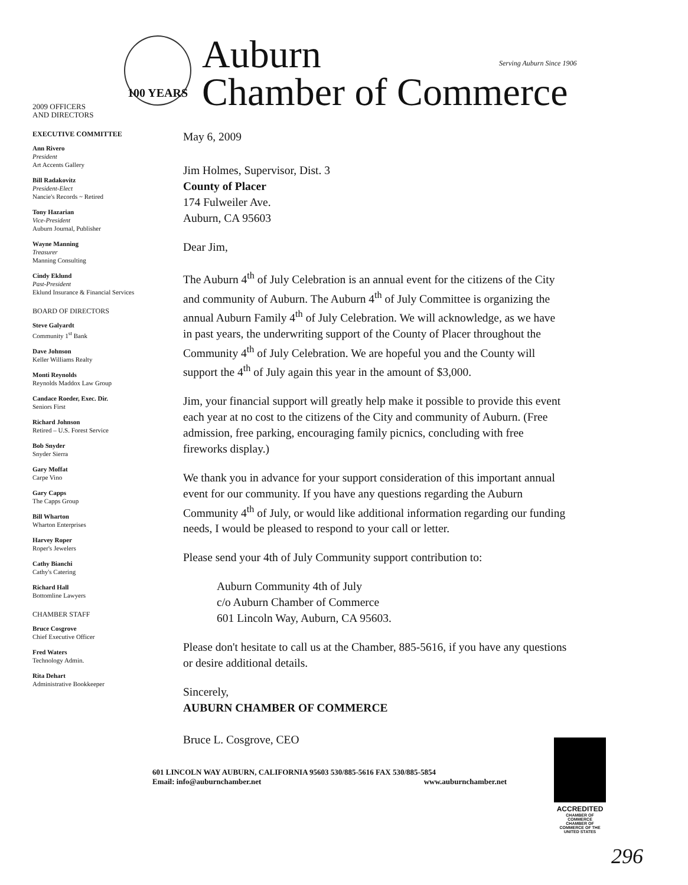100 YEARS
Auburn
Chamber of Commerce
Serving Auburn Since 1906
2009 OFFICERS
AND DIRECTORS
EXECUTIVE COMMITTEE
Ann Rivero
President
Art Accents Gallery
Bill Radakovitz
President-Elect
Nancie's Records ~ Retired
Tony Hazarian
Vice-President
Auburn Journal, Publisher
Wayne Manning
Treasurer
Manning Consulting
Cindy Eklund
Past-President
Eklund Insurance & Financial Services
BOARD OF DIRECTORS
Steve Galyardt
Community 1<sup>st</sup> Bank
Dave Johnson
Keller Williams Realty
Monti Reynolds
Reynolds Maddox Law Group
Candace Roeder, Exec. Dir.
Seniors First
Richard Johnson
Retired – U.S. Forest Service
Bob Snyder
Snyder Sierra
Gary Moffat
Carpe Vino
Gary Capps
The Capps Group
Bill Wharton
Wharton Enterprises
Harvey Roper
Roper's Jewelers
Cathy Bianchi
Cathy's Catering
Richard Hall
Bottomline Lawyers
CHAMBER STAFF
Bruce Cosgrove
Chief Executive Officer
Fred Waters
Technology Admin.
Rita Dehart
Administrative Bookkeeper
May 6, 2009
Jim Holmes, Supervisor, Dist. 3
County of Placer
174 Fulweiler Ave.
Auburn, CA 95603
Dear Jim,
The Auburn 4<sup>th</sup> of July Celebration is an annual event for the citizens of the City and community of Auburn. The Auburn 4<sup>th</sup> of July Committee is organizing the annual Auburn Family 4<sup>th</sup> of July Celebration. We will acknowledge, as we have in past years, the underwriting support of the County of Placer throughout the Community 4<sup>th</sup> of July Celebration. We are hopeful you and the County will support the 4<sup>th</sup> of July again this year in the amount of $3,000.
Jim, your financial support will greatly help make it possible to provide this event each year at no cost to the citizens of the City and community of Auburn. (Free admission, free parking, encouraging family picnics, concluding with free fireworks display.)
We thank you in advance for your support consideration of this important annual event for our community. If you have any questions regarding the Auburn Community 4<sup>th</sup> of July, or would like additional information regarding our funding needs, I would be pleased to respond to your call or letter.
Please send your 4th of July Community support contribution to:
Auburn Community 4th of July
c/o Auburn Chamber of Commerce
601 Lincoln Way, Auburn, CA 95603.
Please don't hesitate to call us at the Chamber, 885-5616, if you have any questions or desire additional details.
Sincerely,
AUBURN CHAMBER OF COMMERCE
Bruce L. Cosgrove, CEO
601 LINCOLN WAY AUBURN, CALIFORNIA 95603 530/885-5616 FAX 530/885-5854
Email: info@auburnchamber.net www.auburnchamber.net
ACCREDITED
CHAMBER OF COMMERCE
CHAMBER OF COMMERCE OF THE UNITED STATES
296